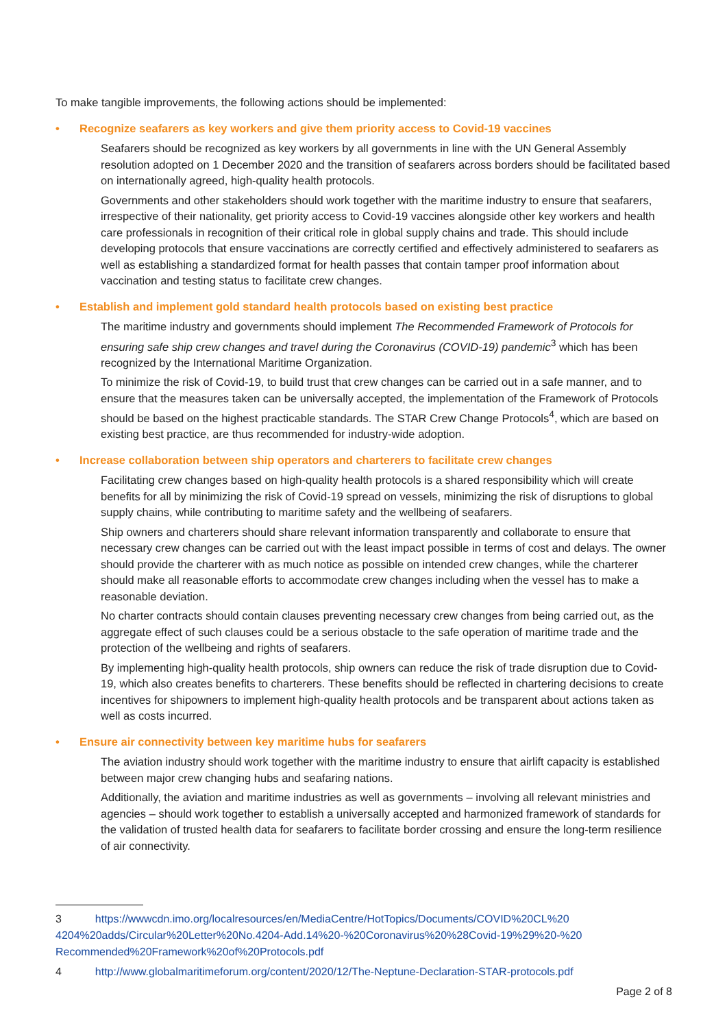To make tangible improvements, the following actions should be implemented:
• Recognize seafarers as key workers and give them priority access to Covid-19 vaccines
Seafarers should be recognized as key workers by all governments in line with the UN General Assembly resolution adopted on 1 December 2020 and the transition of seafarers across borders should be facilitated based on internationally agreed, high-quality health protocols.
Governments and other stakeholders should work together with the maritime industry to ensure that seafarers, irrespective of their nationality, get priority access to Covid-19 vaccines alongside other key workers and health care professionals in recognition of their critical role in global supply chains and trade. This should include developing protocols that ensure vaccinations are correctly certified and effectively administered to seafarers as well as establishing a standardized format for health passes that contain tamper proof information about vaccination and testing status to facilitate crew changes.
• Establish and implement gold standard health protocols based on existing best practice
The maritime industry and governments should implement The Recommended Framework of Protocols for ensuring safe ship crew changes and travel during the Coronavirus (COVID-19) pandemic<sup>3</sup> which has been recognized by the International Maritime Organization.
To minimize the risk of Covid-19, to build trust that crew changes can be carried out in a safe manner, and to ensure that the measures taken can be universally accepted, the implementation of the Framework of Protocols should be based on the highest practicable standards. The STAR Crew Change Protocols<sup>4</sup>, which are based on existing best practice, are thus recommended for industry-wide adoption.
• Increase collaboration between ship operators and charterers to facilitate crew changes
Facilitating crew changes based on high-quality health protocols is a shared responsibility which will create benefits for all by minimizing the risk of Covid-19 spread on vessels, minimizing the risk of disruptions to global supply chains, while contributing to maritime safety and the wellbeing of seafarers.
Ship owners and charterers should share relevant information transparently and collaborate to ensure that necessary crew changes can be carried out with the least impact possible in terms of cost and delays. The owner should provide the charterer with as much notice as possible on intended crew changes, while the charterer should make all reasonable efforts to accommodate crew changes including when the vessel has to make a reasonable deviation.
No charter contracts should contain clauses preventing necessary crew changes from being carried out, as the aggregate effect of such clauses could be a serious obstacle to the safe operation of maritime trade and the protection of the wellbeing and rights of seafarers.
By implementing high-quality health protocols, ship owners can reduce the risk of trade disruption due to Covid-19, which also creates benefits to charterers. These benefits should be reflected in chartering decisions to create incentives for shipowners to implement high-quality health protocols and be transparent about actions taken as well as costs incurred.
• Ensure air connectivity between key maritime hubs for seafarers
The aviation industry should work together with the maritime industry to ensure that airlift capacity is established between major crew changing hubs and seafaring nations.
Additionally, the aviation and maritime industries as well as governments – involving all relevant ministries and agencies – should work together to establish a universally accepted and harmonized framework of standards for the validation of trusted health data for seafarers to facilitate border crossing and ensure the long-term resilience of air connectivity.
3 https://wwwcdn.imo.org/localresources/en/MediaCentre/HotTopics/Documents/COVID%20CL%20 4204%20adds/Circular%20Letter%20No.4204-Add.14%20-%20Coronavirus%20%28Covid-19%29%20-%20 Recommended%20Framework%20of%20Protocols.pdf
4 http://www.globalmaritimeforum.org/content/2020/12/The-Neptune-Declaration-STAR-protocols.pdf
Page 2 of 8